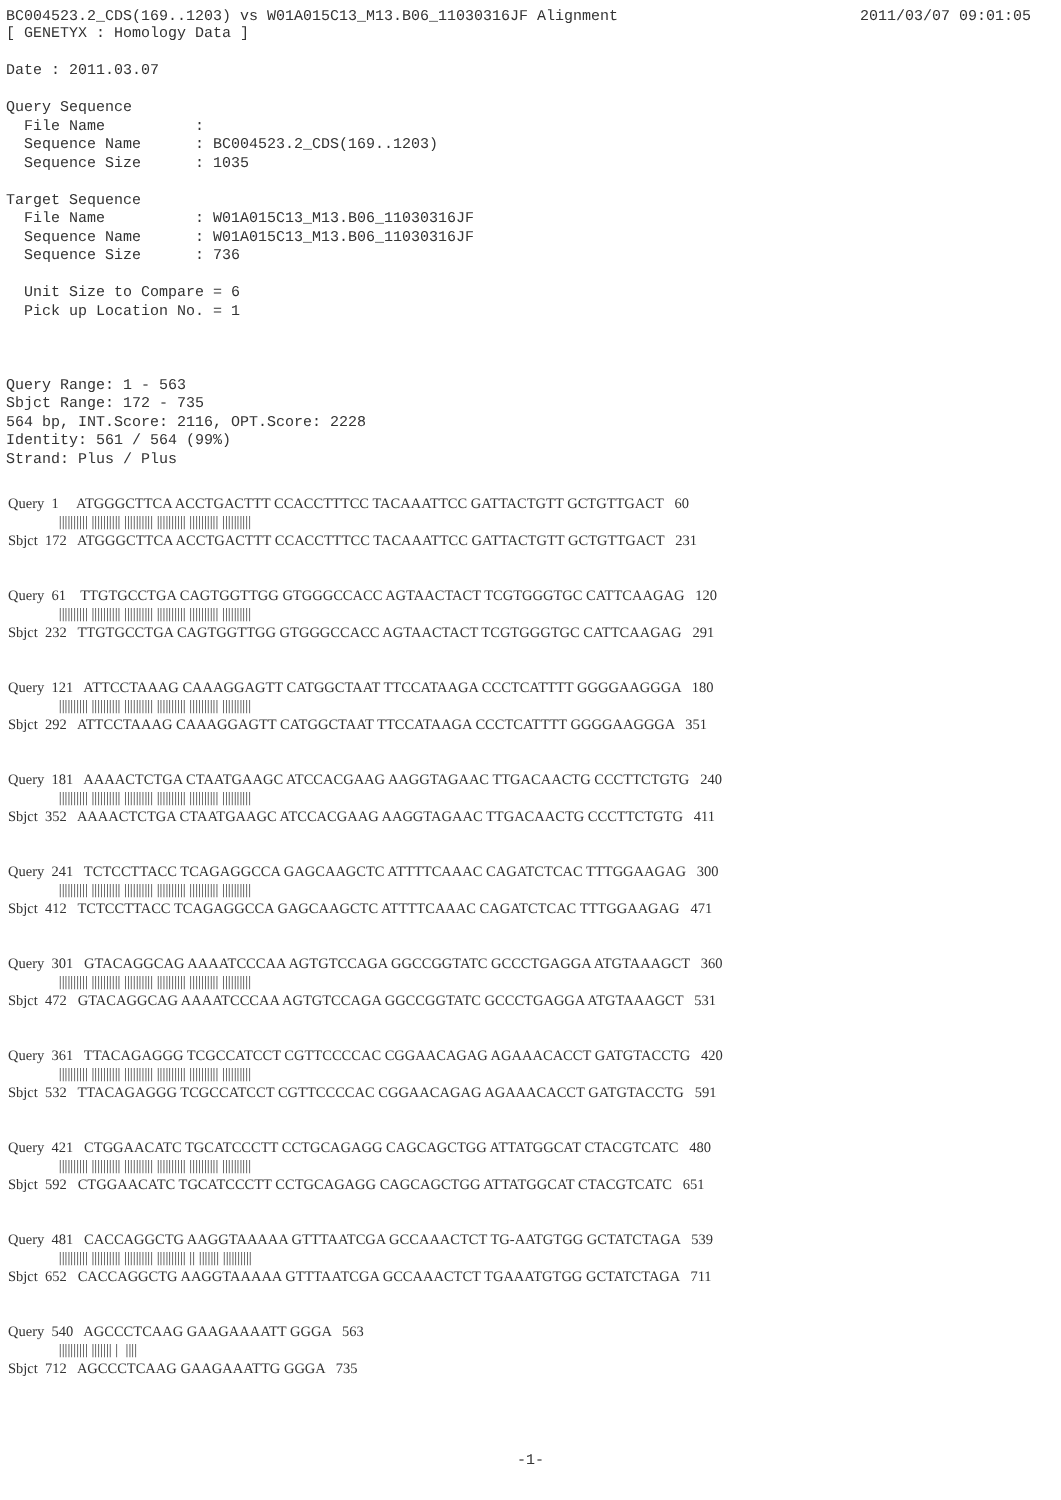BC004523.2_CDS(169..1203) vs W01A015C13_M13.B06_11030316JF Alignment 2011/03/07 09:01:05
[ GENETYX : Homology Data ]

Date : 2011.03.07

Query Sequence
  File Name          :
  Sequence Name      : BC004523.2_CDS(169..1203)
  Sequence Size      : 1035

Target Sequence
  File Name          : W01A015C13_M13.B06_11030316JF
  Sequence Name      : W01A015C13_M13.B06_11030316JF
  Sequence Size      : 736

  Unit Size to Compare = 6
  Pick up Location No. = 1



Query Range: 1 - 563
Sbjct Range: 172 - 735
564 bp, INT.Score: 2116, OPT.Score: 2228
Identity: 561 / 564 (99%)
Strand: Plus / Plus
Query 1 ATGGGCTTCA ACCTGACTTT CCACCTTTCC TACAAATTCC GATTACTGTT GCTGTTGACT 60 |||||||||| |||||||||| |||||||||| |||||||||| |||||||||| |||||||||| Sbjct 172 ATGGGCTTCA ACCTGACTTT CCACCTTTCC TACAAATTCC GATTACTGTT GCTGTTGACT 231
Query 61 TTGTGCCTGA CAGTGGTTGG GTGGGCCACC AGTAACTACT TCGTGGGTGC CATTCAAGAG 120 |||||||||| |||||||||| |||||||||| |||||||||| |||||||||| |||||||||| Sbjct 232 TTGTGCCTGA CAGTGGTTGG GTGGGCCACC AGTAACTACT TCGTGGGTGC CATTCAAGAG 291
Query 121 ATTCCTAAAG CAAAGGAGTT CATGGCTAAT TTCCATAAGA CCCTCATTTT GGGGAAGGGA 180 |||||||||| |||||||||| |||||||||| |||||||||| |||||||||| |||||||||| Sbjct 292 ATTCCTAAAG CAAAGGAGTT CATGGCTAAT TTCCATAAGA CCCTCATTTT GGGGAAGGGA 351
Query 181 AAAACTCTGA CTAATGAAGC ATCCACGAAG AAGGTAGAAC TTGACAACTG CCCTTCTGTG 240 |||||||||| |||||||||| |||||||||| |||||||||| |||||||||| |||||||||| Sbjct 352 AAAACTCTGA CTAATGAAGC ATCCACGAAG AAGGTAGAAC TTGACAACTG CCCTTCTGTG 411
Query 241 TCTCCTTACC TCAGAGGCCA GAGCAAGCTC ATTTTCAAAC CAGATCTCAC TTTGGAAGAG 300 |||||||||| |||||||||| |||||||||| |||||||||| |||||||||| |||||||||| Sbjct 412 TCTCCTTACC TCAGAGGCCA GAGCAAGCTC ATTTTCAAAC CAGATCTCAC TTTGGAAGAG 471
Query 301 GTACAGGCAG AAAATCCCAA AGTGTCCAGA GGCCGGTATC GCCCTGAGGA ATGTAAAGCT 360 |||||||||| |||||||||| |||||||||| |||||||||| |||||||||| |||||||||| Sbjct 472 GTACAGGCAG AAAATCCCAA AGTGTCCAGA GGCCGGTATC GCCCTGAGGA ATGTAAAGCT 531
Query 361 TTACAGAGGG TCGCCATCCT CGTTCCCCAC CGGAACAGAG AGAAACACCT GATGTACCTG 420 |||||||||| |||||||||| |||||||||| |||||||||| |||||||||| |||||||||| Sbjct 532 TTACAGAGGG TCGCCATCCT CGTTCCCCAC CGGAACAGAG AGAAACACCT GATGTACCTG 591
Query 421 CTGGAACATC TGCATCCCTT CCTGCAGAGG CAGCAGCTGG ATTATGGCAT CTACGTCATC 480 |||||||||| |||||||||| |||||||||| |||||||||| |||||||||| |||||||||| Sbjct 592 CTGGAACATC TGCATCCCTT CCTGCAGAGG CAGCAGCTGG ATTATGGCAT CTACGTCATC 651
Query 481 CACCAGGCTG AAGGTAAAAA GTTTAATCGA GCCAAACTCT TG-AATGTGG GCTATCTAGA 539 |||||||||| |||||||||| |||||||||| |||||||||| || ||||||| |||||||||| Sbjct 652 CACCAGGCTG AAGGTAAAAA GTTTAATCGA GCCAAACTCT TGAAATGTGG GCTATCTAGA 711
Query 540 AGCCCTCAAG GAAGAAAATT GGGA 563 |||||||||| ||||||| | |||| Sbjct 712 AGCCCTCAAG GAAGAAATTG GGGA 735
-1-